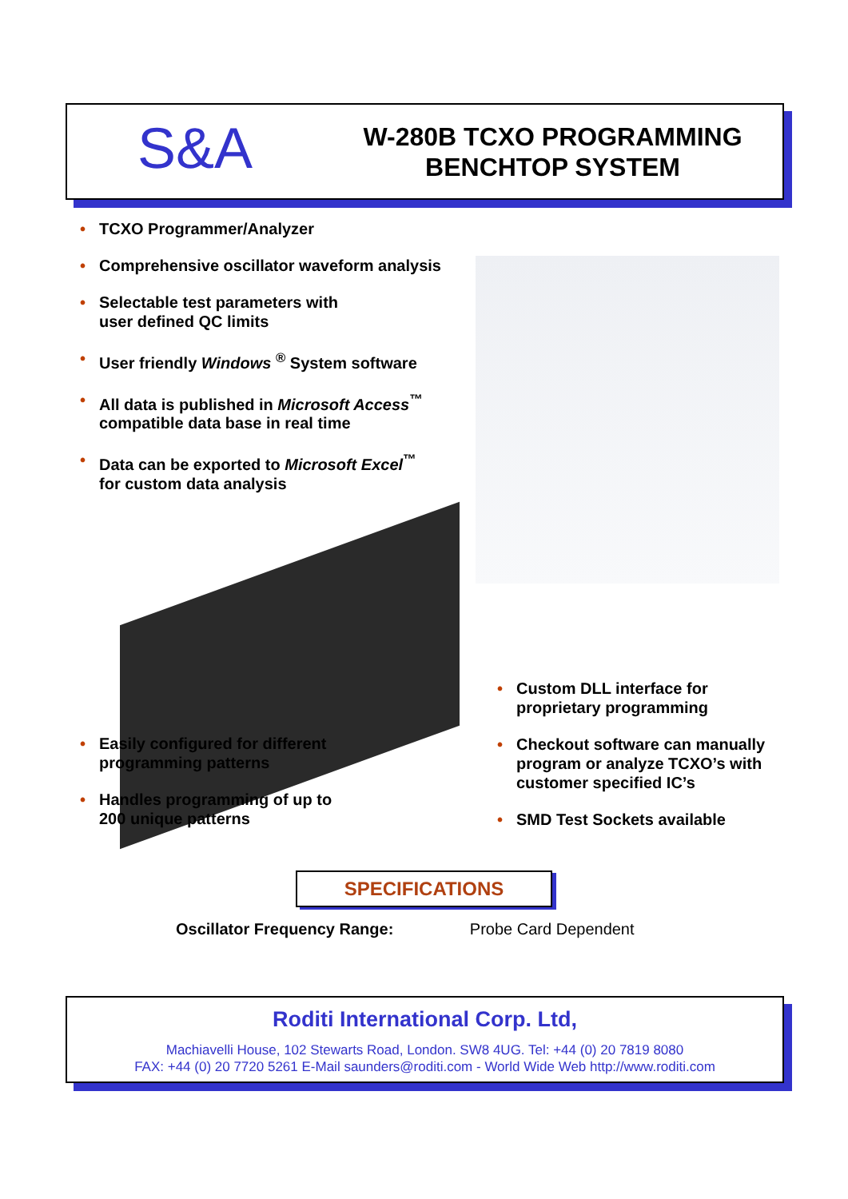S&A
W-280B TCXO PROGRAMMING
BENCHTOP SYSTEM
• TCXO Programmer/Analyzer
• Comprehensive oscillator waveform analysis
• Selectable test parameters with
user defined QC limits
• User friendly Windows <sup>®</sup> System software
• All data is published in Microsoft Access<sup>™</sup>
compatible data base in real time
• Data can be exported to Microsoft Excel<sup>™</sup>
for custom data analysis
• Custom DLL interface for
proprietary programming
• Checkout software can manually
program or analyze TCXO’s with
customer specified IC’s
• SMD Test Sockets available
• Easily configured for different
programming patterns
• Handles programming of up to
200 unique patterns
SPECIFICATIONS
Oscillator Frequency Range: Probe Card Dependent
Roditi International Corp. Ltd,
Machiavelli House, 102 Stewarts Road, London. SW8 4UG. Tel: +44 (0) 20 7819 8080
FAX: +44 (0) 20 7720 5261 E-Mail saunders@roditi.com - World Wide Web http://www.roditi.com